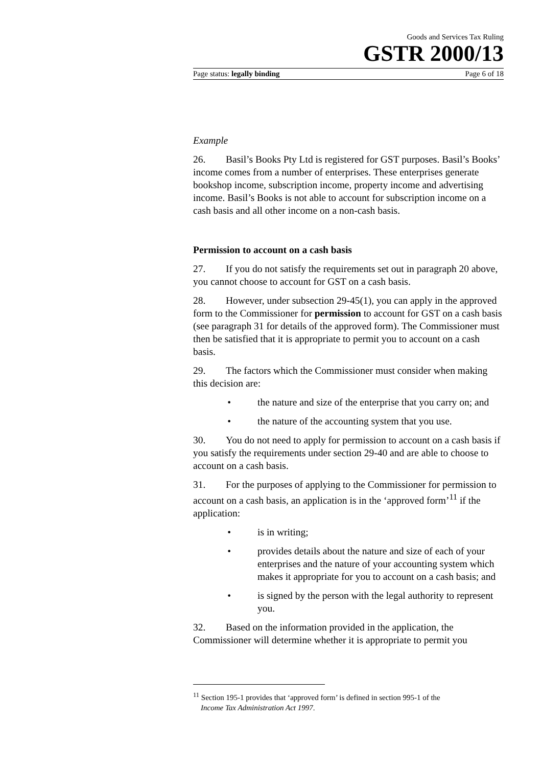Goods and Services Tax Ruling
GSTR 2000/13
Page status: legally binding Page 6 of 18
Example
26. Basil’s Books Pty Ltd is registered for GST purposes. Basil’s Books’ income comes from a number of enterprises. These enterprises generate bookshop income, subscription income, property income and advertising income. Basil’s Books is not able to account for subscription income on a cash basis and all other income on a non-cash basis.
Permission to account on a cash basis
27. If you do not satisfy the requirements set out in paragraph 20 above, you cannot choose to account for GST on a cash basis.
28. However, under subsection 29-45(1), you can apply in the approved form to the Commissioner for permission to account for GST on a cash basis (see paragraph 31 for details of the approved form). The Commissioner must then be satisfied that it is appropriate to permit you to account on a cash basis.
29. The factors which the Commissioner must consider when making this decision are:
• the nature and size of the enterprise that you carry on; and
• the nature of the accounting system that you use.
30. You do not need to apply for permission to account on a cash basis if you satisfy the requirements under section 29-40 and are able to choose to account on a cash basis.
31. For the purposes of applying to the Commissioner for permission to account on a cash basis, an application is in the ‘approved form’<sup>11</sup> if the application:
• is in writing;
• provides details about the nature and size of each of your enterprises and the nature of your accounting system which makes it appropriate for you to account on a cash basis; and
• is signed by the person with the legal authority to represent you.
32. Based on the information provided in the application, the Commissioner will determine whether it is appropriate to permit you
<sup>11</sup> Section 195-1 provides that ‘approved form’ is defined in section 995-1 of the
Income Tax Administration Act 1997.